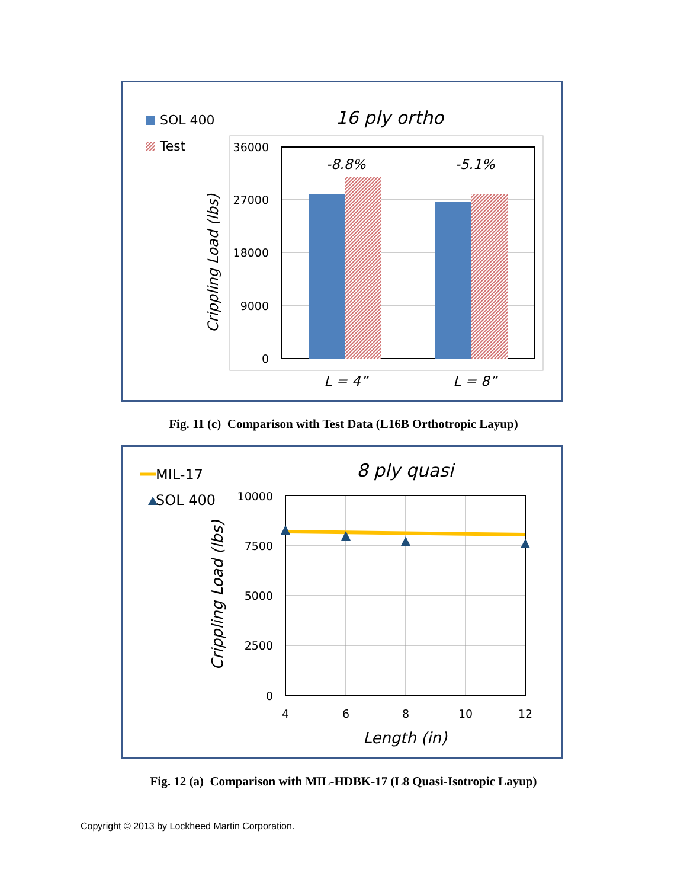SOL 400
Test
16 ply ortho
36000
27000
18000
9000
0
-8.8%
-5.1%
L = 4”
L = 8”
Crippling Load (lbs)
Fig. 11 (c) Comparison with Test Data (L16B Orthotropic Layup)
MIL-17
SOL 400
8 ply quasi
10000
7500
5000
2500
0
4
6
8
10
12
Length (in)
Crippling Load (lbs)
Fig. 12 (a) Comparison with MIL-HDBK-17 (L8 Quasi-Isotropic Layup)
Copyright © 2013 by Lockheed Martin Corporation.